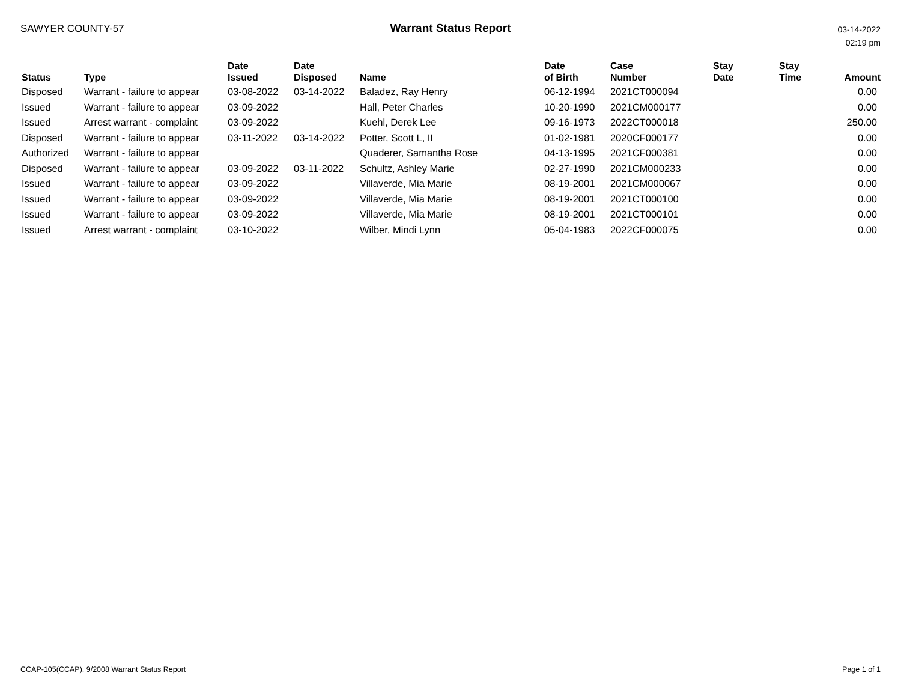SAWYER COUNTY-57 Warrant Status Report
03-14-2022
02:19 pm
| Status | Type | Date Issued | Date Disposed | Name | Date of Birth | Case Number | Stay Date | Stay Time | Amount |
| --- | --- | --- | --- | --- | --- | --- | --- | --- | --- |
| Disposed | Warrant - failure to appear | 03-08-2022 | 03-14-2022 | Baladez, Ray Henry | 06-12-1994 | 2021CT000094 | | | 0.00 |
| Issued | Warrant - failure to appear | 03-09-2022 | | Hall, Peter Charles | 10-20-1990 | 2021CM000177 | | | 0.00 |
| Issued | Arrest warrant - complaint | 03-09-2022 | | Kuehl, Derek Lee | 09-16-1973 | 2022CT000018 | | | 250.00 |
| Disposed | Warrant - failure to appear | 03-11-2022 | 03-14-2022 | Potter, Scott L, II | 01-02-1981 | 2020CF000177 | | | 0.00 |
| Authorized | Warrant - failure to appear | | | Quaderer, Samantha Rose | 04-13-1995 | 2021CF000381 | | | 0.00 |
| Disposed | Warrant - failure to appear | 03-09-2022 | 03-11-2022 | Schultz, Ashley Marie | 02-27-1990 | 2021CM000233 | | | 0.00 |
| Issued | Warrant - failure to appear | 03-09-2022 | | Villaverde, Mia Marie | 08-19-2001 | 2021CM000067 | | | 0.00 |
| Issued | Warrant - failure to appear | 03-09-2022 | | Villaverde, Mia Marie | 08-19-2001 | 2021CT000100 | | | 0.00 |
| Issued | Warrant - failure to appear | 03-09-2022 | | Villaverde, Mia Marie | 08-19-2001 | 2021CT000101 | | | 0.00 |
| Issued | Arrest warrant - complaint | 03-10-2022 | | Wilber, Mindi Lynn | 05-04-1983 | 2022CF000075 | | | 0.00 |
CCAP-105(CCAP), 9/2008 Warrant Status Report
Page 1 of 1